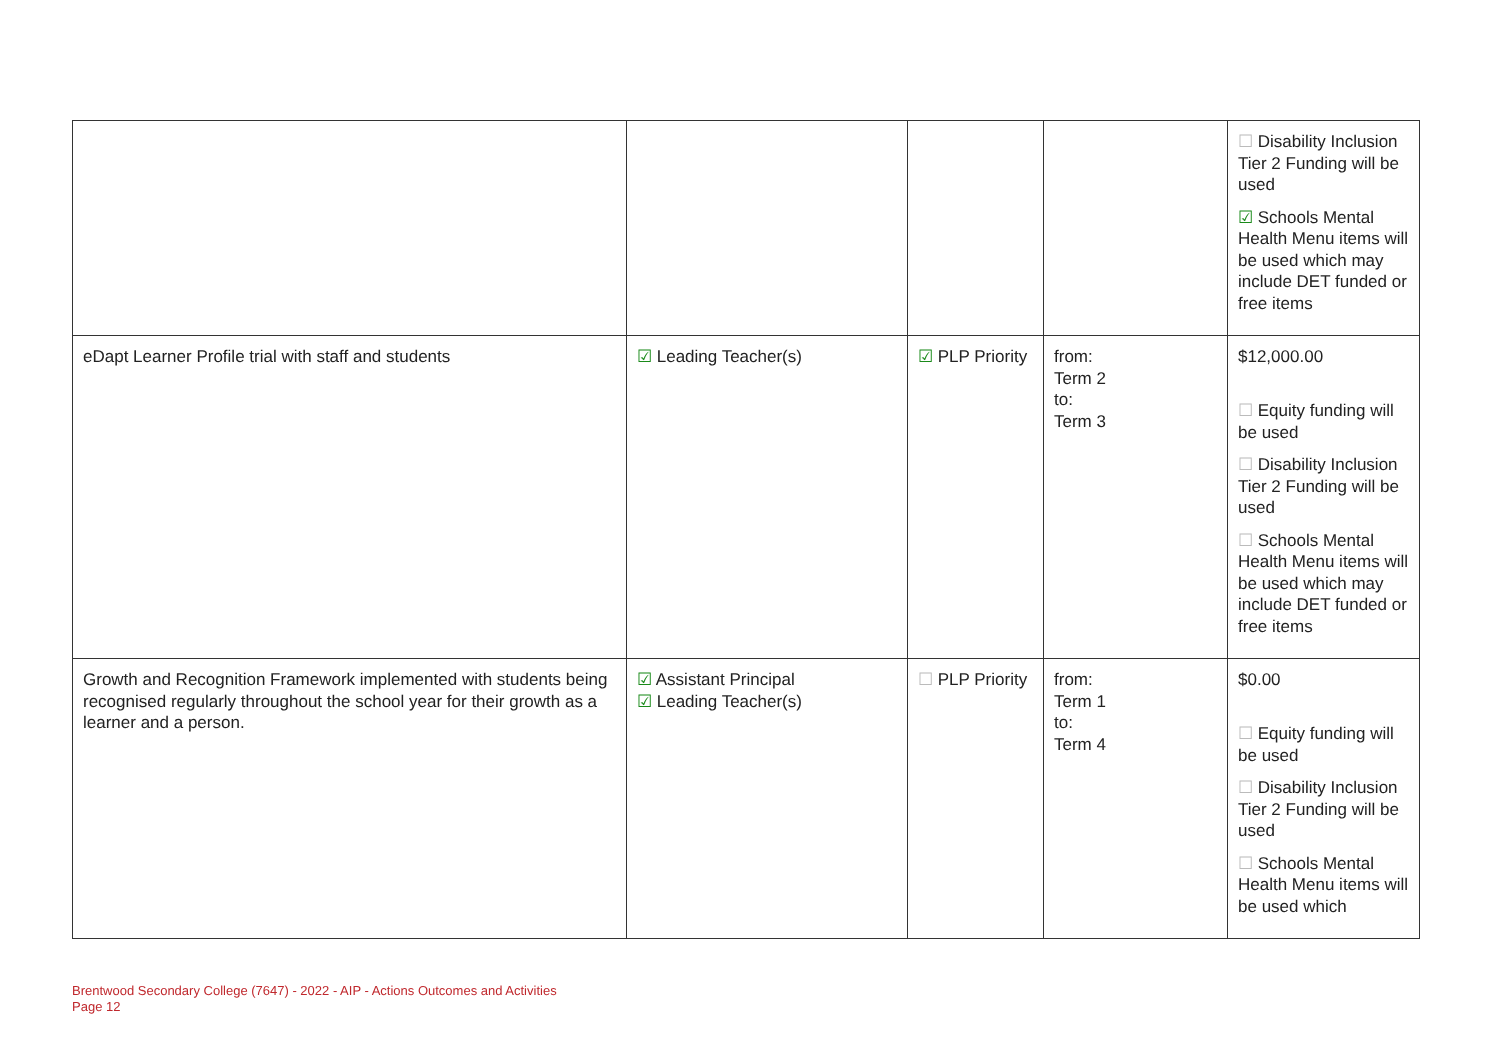| | | | | ☐ Disability Inclusion Tier 2 Funding will be used ☑ Schools Mental Health Menu items will be used which may include DET funded or free items |
| eDapt Learner Profile trial with staff and students | ☑ Leading Teacher(s) | ☑ PLP Priority | from: Term 2 to: Term 3 | $12,000.00 ☐ Equity funding will be used ☐ Disability Inclusion Tier 2 Funding will be used ☐ Schools Mental Health Menu items will be used which may include DET funded or free items |
| Growth and Recognition Framework implemented with students being recognised regularly throughout the school year for their growth as a learner and a person. | ☑ Assistant Principal ☑ Leading Teacher(s) | ☐ PLP Priority | from: Term 1 to: Term 4 | $0.00 ☐ Equity funding will be used ☐ Disability Inclusion Tier 2 Funding will be used ☐ Schools Mental Health Menu items will be used which |
Brentwood Secondary College (7647) - 2022 - AIP - Actions Outcomes and Activities
Page 12